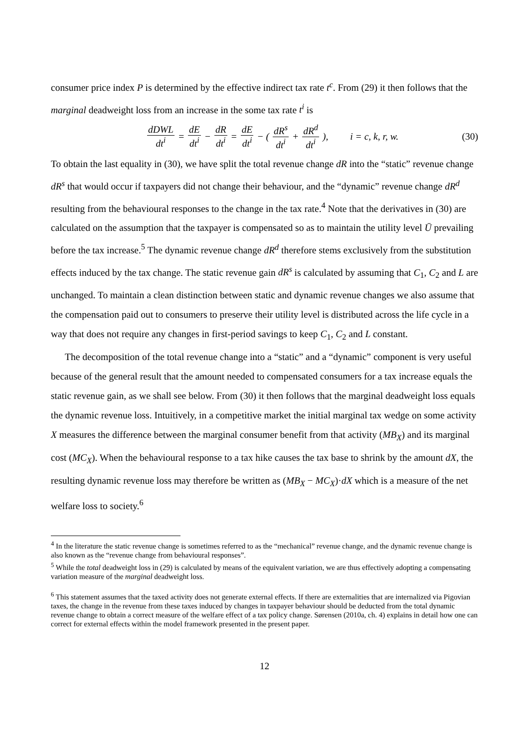consumer price index P is determined by the effective indirect tax rate t<sup>c</sup>. From (29) it then follows that the marginal deadweight loss from an increase in the some tax rate t<sup>i</sup> is
dDWL dt<sup>i</sup> = dE dt<sup>i</sup> − dR dt<sup>i</sup> = dE dt<sup>i</sup> − ( dR<sup>s</sup> dt<sup>i</sup> + dR<sup>d</sup> dt<sup>i</sup> ), i = c, k, r, w.
(30)
To obtain the last equality in (30), we have split the total revenue change dR into the “static” revenue change dR<sup>s</sup> that would occur if taxpayers did not change their behaviour, and the “dynamic” revenue change dR<sup>d</sup> resulting from the behavioural responses to the change in the tax rate.<sup>4</sup> Note that the derivatives in (30) are calculated on the assumption that the taxpayer is compensated so as to maintain the utility level Ū prevailing before the tax increase.<sup>5</sup> The dynamic revenue change dR<sup>d</sup> therefore stems exclusively from the substitution effects induced by the tax change. The static revenue gain dR<sup>s</sup> is calculated by assuming that C<sub>1</sub>, C<sub>2</sub> and L are unchanged. To maintain a clean distinction between static and dynamic revenue changes we also assume that the compensation paid out to consumers to preserve their utility level is distributed across the life cycle in a way that does not require any changes in first-period savings to keep C<sub>1</sub>, C<sub>2</sub> and L constant.
The decomposition of the total revenue change into a “static” and a “dynamic” component is very useful because of the general result that the amount needed to compensated consumers for a tax increase equals the static revenue gain, as we shall see below. From (30) it then follows that the marginal deadweight loss equals the dynamic revenue loss. Intuitively, in a competitive market the initial marginal tax wedge on some activity X measures the difference between the marginal consumer benefit from that activity (MB<sub>X</sub>) and its marginal cost (MC<sub>X</sub>). When the behavioural response to a tax hike causes the tax base to shrink by the amount dX, the resulting dynamic revenue loss may therefore be written as (MB<sub>X</sub> − MC<sub>X</sub>)·dX which is a measure of the net welfare loss to society.<sup>6</sup>
<sup>4</sup> In the literature the static revenue change is sometimes referred to as the “mechanical” revenue change, and the dynamic revenue change is also known as the “revenue change from behavioural responses”.
<sup>5</sup> While the total deadweight loss in (29) is calculated by means of the equivalent variation, we are thus effectively adopting a compensating variation measure of the marginal deadweight loss.
<sup>6</sup> This statement assumes that the taxed activity does not generate external effects. If there are externalities that are internalized via Pigovian taxes, the change in the revenue from these taxes induced by changes in taxpayer behaviour should be deducted from the total dynamic revenue change to obtain a correct measure of the welfare effect of a tax policy change. Sørensen (2010a, ch. 4) explains in detail how one can correct for external effects within the model framework presented in the present paper.
12